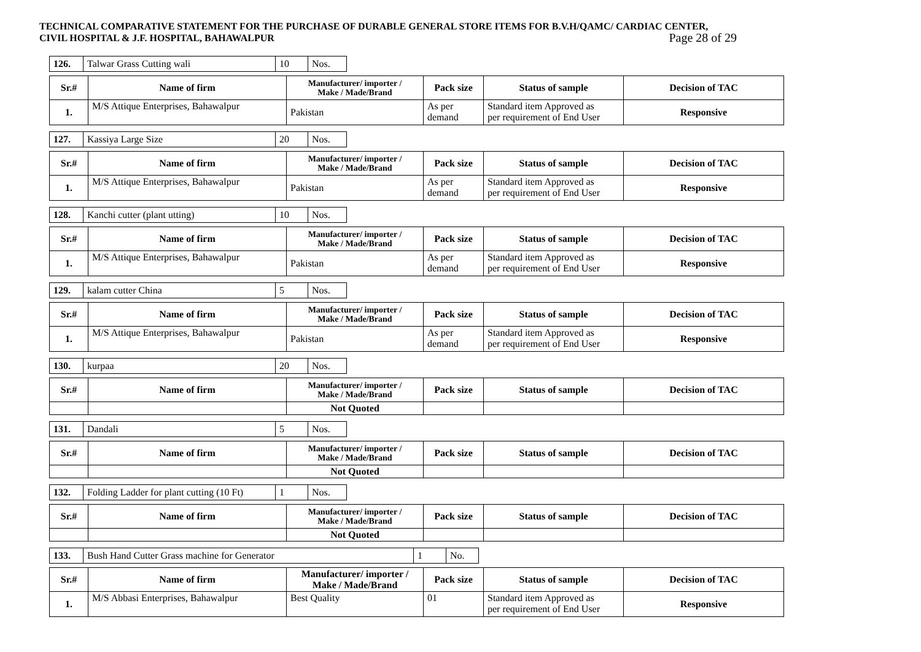TECHNICAL COMPARATIVE STATEMENT FOR THE PURCHASE OF DURABLE GENERAL STORE ITEMS FOR B.V.H/QAMC/ CARDIAC CENTER, CIVIL HOSPITAL & J.F. HOSPITAL, BAHAWALPUR
Page 28 of 29
| 126. | Talwar Grass Cutting wali | 10 | Nos. |
| Sr.# | Name of firm | Manufacturer/ importer / Make / Made/Brand | Pack size | Status of sample | Decision of TAC |
| --- | --- | --- | --- | --- | --- |
| 1. | M/S Attique Enterprises, Bahawalpur | Pakistan | As per demand | Standard item Approved as per requirement of End User | Responsive |
| 127. | Kassiya Large Size | 20 | Nos. |
| Sr.# | Name of firm | Manufacturer/ importer / Make / Made/Brand | Pack size | Status of sample | Decision of TAC |
| --- | --- | --- | --- | --- | --- |
| 1. | M/S Attique Enterprises, Bahawalpur | Pakistan | As per demand | Standard item Approved as per requirement of End User | Responsive |
| 128. | Kanchi cutter (plant utting) | 10 | Nos. |
| Sr.# | Name of firm | Manufacturer/ importer / Make / Made/Brand | Pack size | Status of sample | Decision of TAC |
| --- | --- | --- | --- | --- | --- |
| 1. | M/S Attique Enterprises, Bahawalpur | Pakistan | As per demand | Standard item Approved as per requirement of End User | Responsive |
| 129. | kalam cutter China | 5 | Nos. |
| Sr.# | Name of firm | Manufacturer/ importer / Make / Made/Brand | Pack size | Status of sample | Decision of TAC |
| --- | --- | --- | --- | --- | --- |
| 1. | M/S Attique Enterprises, Bahawalpur | Pakistan | As per demand | Standard item Approved as per requirement of End User | Responsive |
| 130. | kurpaa | 20 | Nos. |
| Sr.# | Name of firm | Manufacturer/ importer / Make / Made/Brand | Pack size | Status of sample | Decision of TAC |
| --- | --- | --- | --- | --- | --- |
| | | Not Quoted | | | |
| 131. | Dandali | 5 | Nos. |
| Sr.# | Name of firm | Manufacturer/ importer / Make / Made/Brand | Pack size | Status of sample | Decision of TAC |
| --- | --- | --- | --- | --- | --- |
| | | Not Quoted | | | |
| 132. | Folding Ladder for plant cutting (10 Ft) | 1 | Nos. |
| Sr.# | Name of firm | Manufacturer/ importer / Make / Made/Brand | Pack size | Status of sample | Decision of TAC |
| --- | --- | --- | --- | --- | --- |
| | | Not Quoted | | | |
| 133. | Bush Hand Cutter Grass machine for Generator | 1 | No. |
| Sr.# | Name of firm | Manufacturer/ importer / Make / Made/Brand | Pack size | Status of sample | Decision of TAC |
| --- | --- | --- | --- | --- | --- |
| 1. | M/S Abbasi Enterprises, Bahawalpur | Best Quality | 01 | Standard item Approved as per requirement of End User | Responsive |